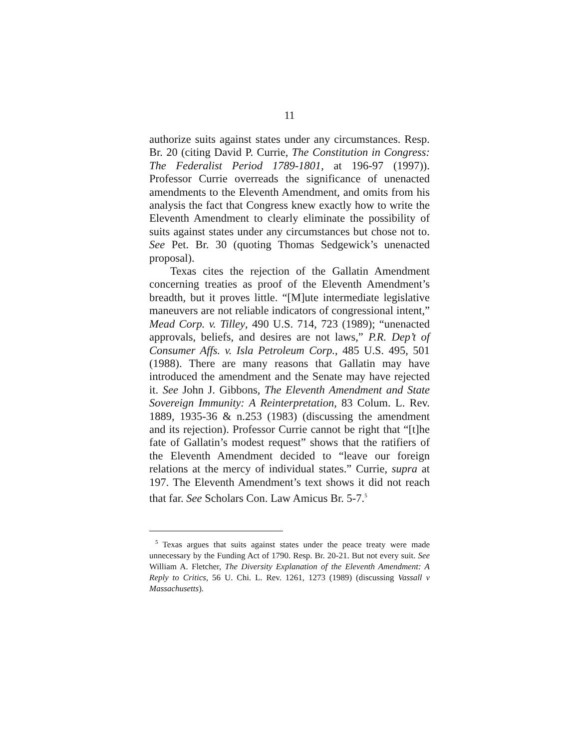11
authorize suits against states under any circumstances. Resp. Br. 20 (citing David P. Currie, The Constitution in Congress: The Federalist Period 1789-1801, at 196-97 (1997)). Professor Currie overreads the significance of unenacted amendments to the Eleventh Amendment, and omits from his analysis the fact that Congress knew exactly how to write the Eleventh Amendment to clearly eliminate the possibility of suits against states under any circumstances but chose not to. See Pet. Br. 30 (quoting Thomas Sedgewick’s unenacted proposal).
Texas cites the rejection of the Gallatin Amendment concerning treaties as proof of the Eleventh Amendment’s breadth, but it proves little. “[M]ute intermediate legislative maneuvers are not reliable indicators of congressional intent,” Mead Corp. v. Tilley, 490 U.S. 714, 723 (1989); “unenacted approvals, beliefs, and desires are not laws,” P.R. Dep’t of Consumer Affs. v. Isla Petroleum Corp., 485 U.S. 495, 501 (1988). There are many reasons that Gallatin may have introduced the amendment and the Senate may have rejected it. See John J. Gibbons, The Eleventh Amendment and State Sovereign Immunity: A Reinterpretation, 83 Colum. L. Rev. 1889, 1935-36 & n.253 (1983) (discussing the amendment and its rejection). Professor Currie cannot be right that “[t]he fate of Gallatin’s modest request” shows that the ratifiers of the Eleventh Amendment decided to “leave our foreign relations at the mercy of individual states.” Currie, supra at 197. The Eleventh Amendment’s text shows it did not reach that far. See Scholars Con. Law Amicus Br. 5-7.<sup>5</sup>
<sup>5</sup> Texas argues that suits against states under the peace treaty were made unnecessary by the Funding Act of 1790. Resp. Br. 20-21. But not every suit. See William A. Fletcher, The Diversity Explanation of the Eleventh Amendment: A Reply to Critics, 56 U. Chi. L. Rev. 1261, 1273 (1989) (discussing Vassall v Massachusetts).